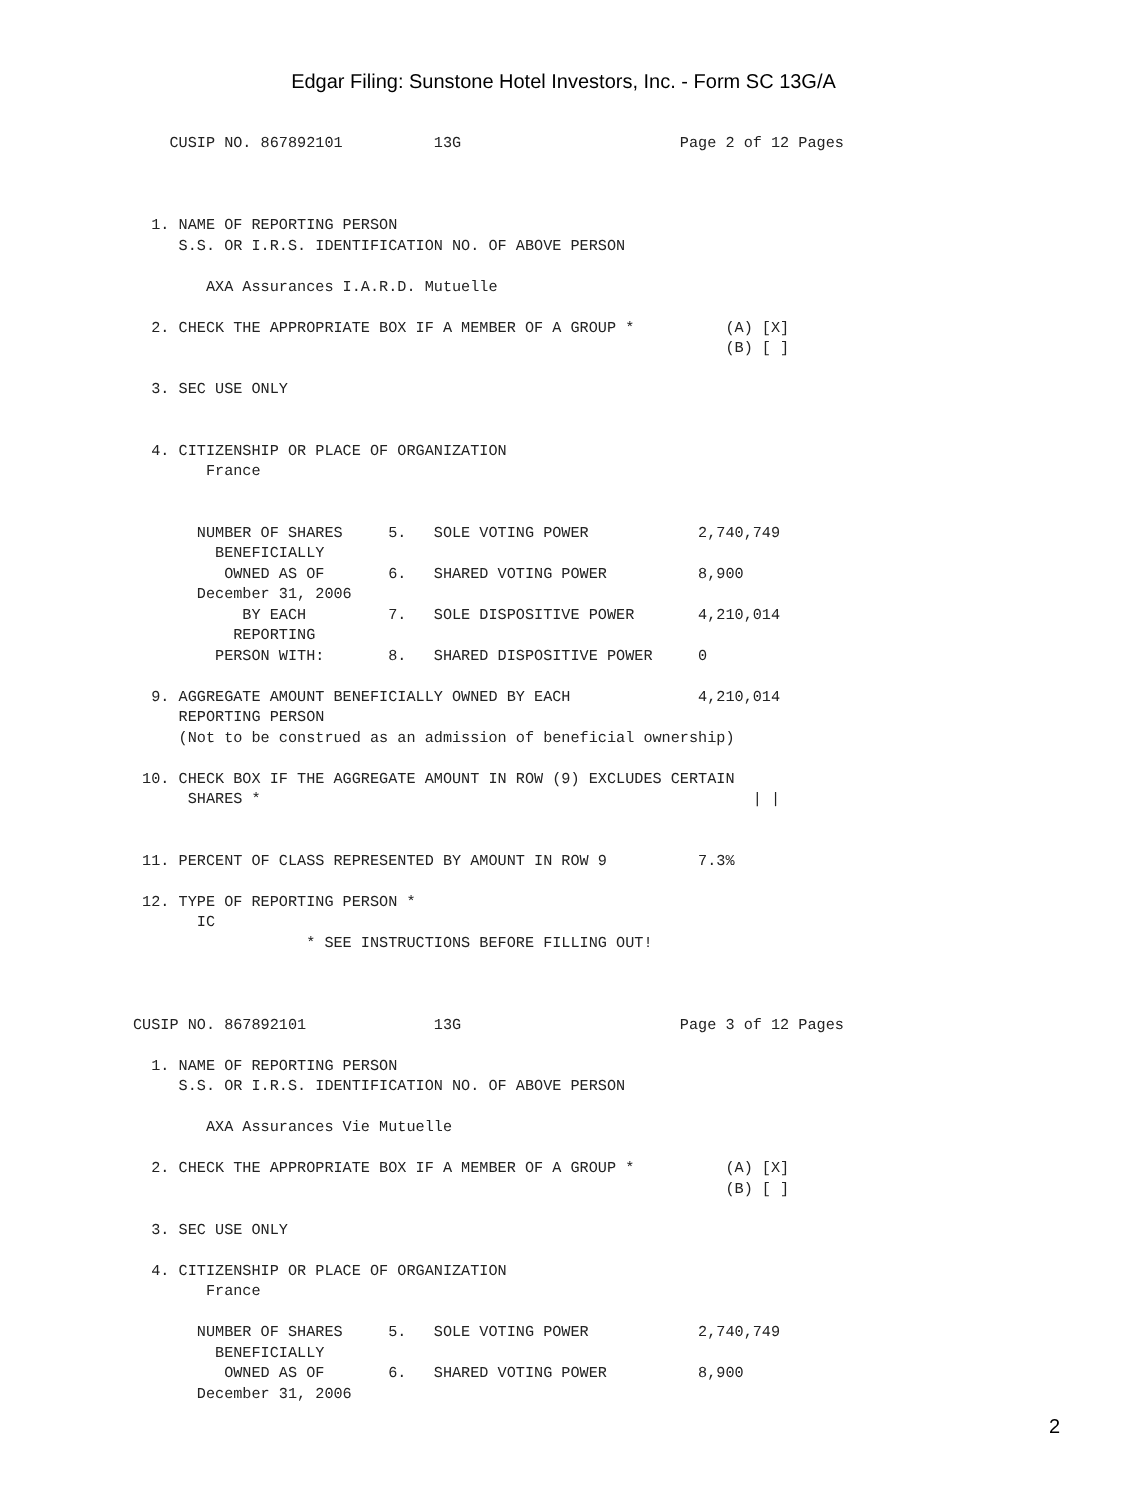Edgar Filing: Sunstone Hotel Investors, Inc. - Form SC 13G/A
    CUSIP NO. 867892101          13G                        Page 2 of 12 Pages



  1. NAME OF REPORTING PERSON
     S.S. OR I.R.S. IDENTIFICATION NO. OF ABOVE PERSON

        AXA Assurances I.A.R.D. Mutuelle

  2. CHECK THE APPROPRIATE BOX IF A MEMBER OF A GROUP *          (A) [X]
                                                                 (B) [ ]

  3. SEC USE ONLY


  4. CITIZENSHIP OR PLACE OF ORGANIZATION
        France


       NUMBER OF SHARES     5.   SOLE VOTING POWER            2,740,749
         BENEFICIALLY
          OWNED AS OF       6.   SHARED VOTING POWER          8,900
       December 31, 2006
            BY EACH         7.   SOLE DISPOSITIVE POWER       4,210,014
           REPORTING
         PERSON WITH:       8.   SHARED DISPOSITIVE POWER     0

  9. AGGREGATE AMOUNT BENEFICIALLY OWNED BY EACH              4,210,014
     REPORTING PERSON
     (Not to be construed as an admission of beneficial ownership)

 10. CHECK BOX IF THE AGGREGATE AMOUNT IN ROW (9) EXCLUDES CERTAIN
      SHARES *                                                      | |


 11. PERCENT OF CLASS REPRESENTED BY AMOUNT IN ROW 9          7.3%

 12. TYPE OF REPORTING PERSON *
       IC
                   * SEE INSTRUCTIONS BEFORE FILLING OUT!



CUSIP NO. 867892101              13G                        Page 3 of 12 Pages

  1. NAME OF REPORTING PERSON
     S.S. OR I.R.S. IDENTIFICATION NO. OF ABOVE PERSON

        AXA Assurances Vie Mutuelle

  2. CHECK THE APPROPRIATE BOX IF A MEMBER OF A GROUP *          (A) [X]
                                                                 (B) [ ]

  3. SEC USE ONLY

  4. CITIZENSHIP OR PLACE OF ORGANIZATION
        France

       NUMBER OF SHARES     5.   SOLE VOTING POWER            2,740,749
         BENEFICIALLY
          OWNED AS OF       6.   SHARED VOTING POWER          8,900
       December 31, 2006
2